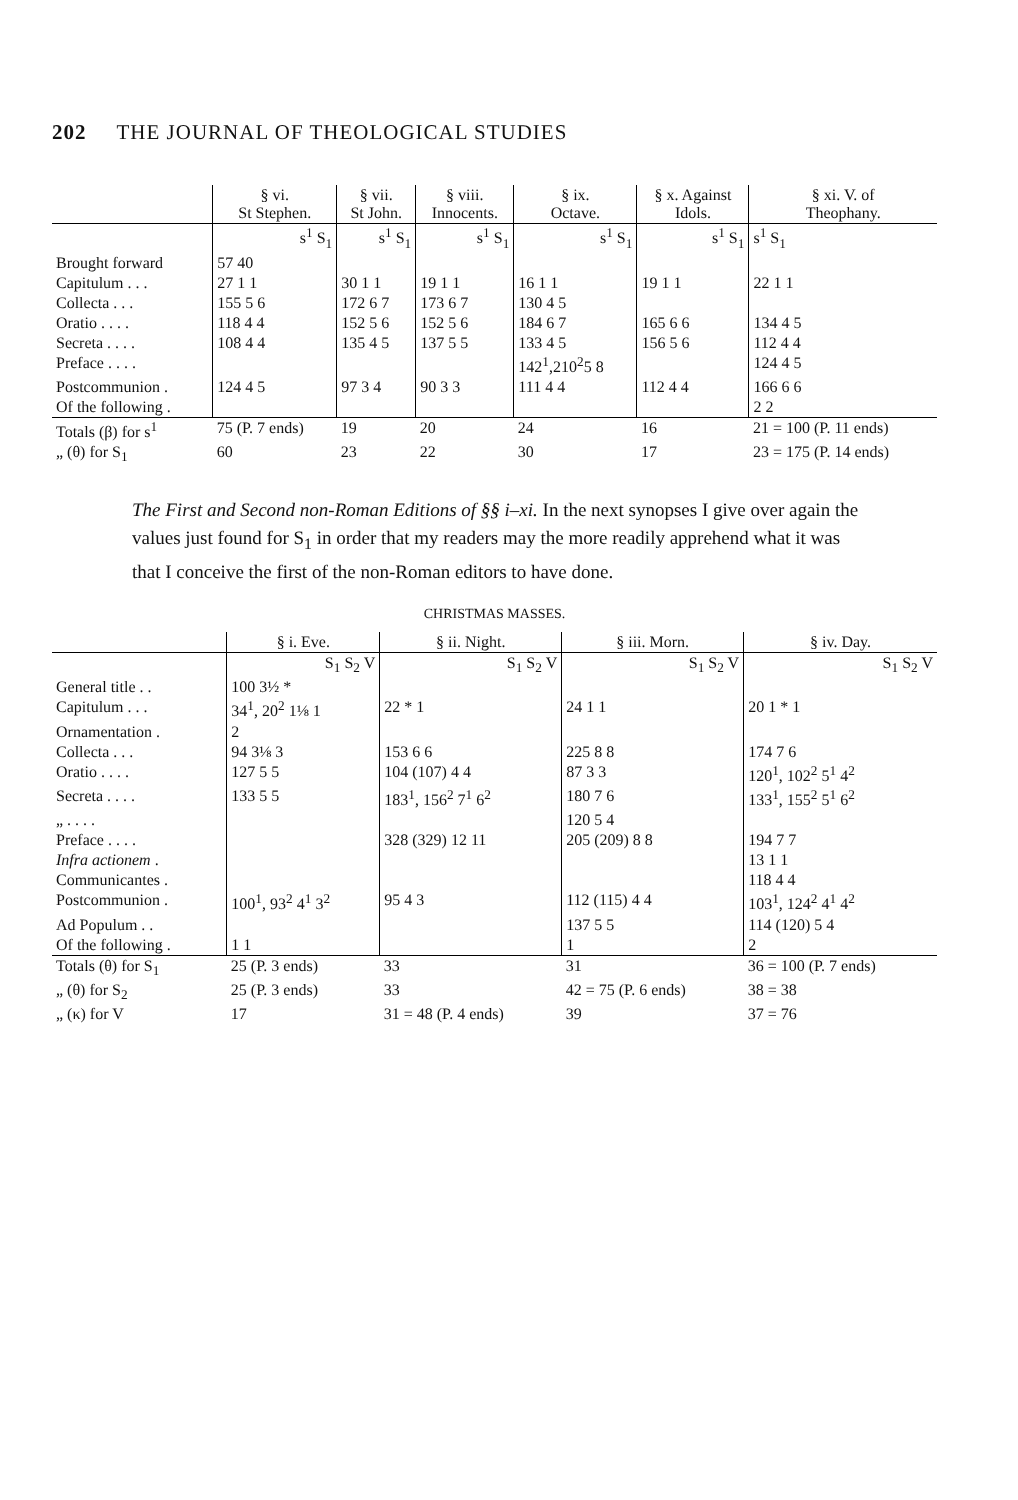202 THE JOURNAL OF THEOLOGICAL STUDIES
| | § vi. St Stephen. | § vii. St John. | § viii. Innocents. | § ix. Octave. | § x. Against Idols. | § xi. V. of Theophany. |
| --- | --- | --- | --- | --- | --- | --- |
| | s<sup>1</sup> S<sub>1</sub> | s<sup>1</sup> S<sub>1</sub> | s<sup>1</sup> S<sub>1</sub> | s<sup>1</sup> S<sub>1</sub> | s<sup>1</sup> S<sub>1</sub> | s<sup>1</sup> S<sub>1</sub> |
| Brought forward | 57 40 | | | | | |
| Capitulum . . . | 27 1 1 | 30 1 1 | 19 1 1 | 16 1 1 | 19 1 1 | 22 1 1 |
| Collecta . . . | 155 5 6 | 172 6 7 | 173 6 7 | 130 4 5 | | |
| Oratio . . . . | 118 4 4 | 152 5 6 | 152 5 6 | 184 6 7 | 165 6 6 | 134 4 5 |
| Secreta . . . . | 108 4 4 | 135 4 5 | 137 5 5 | 133 4 5 | 156 5 6 | 112 4 4 |
| Preface . . . . | | | | 142<sup>1</sup>,210<sup>2</sup>5 8 | | 124 4 5 |
| Postcommunion . | 124 4 5 | 97 3 4 | 90 3 3 | 111 4 4 | 112 4 4 | 166 6 6 |
| Of the following . | | | | | | 2 2 |
| Totals (β) for s<sup>1</sup> | 75 (P. 7 ends) | 19 | 20 | 24 | 16 | 21 = 100 (P. 11 ends) |
| „ (θ) for S<sub>1</sub> | 60 | 23 | 22 | 30 | 17 | 23 = 175 (P. 14 ends) |
The First and Second non-Roman Editions of §§ i–xi. In the next synopses I give over again the values just found for S<sub>1</sub> in order that my readers may the more readily apprehend what it was that I conceive the first of the non-Roman editors to have done.
CHRISTMAS MASSES.
| | § i. Eve. | § ii. Night. | § iii. Morn. | § iv. Day. |
| --- | --- | --- | --- | --- |
| | S<sub>1</sub> S<sub>2</sub> V | S<sub>1</sub> S<sub>2</sub> V | S<sub>1</sub> S<sub>2</sub> V | S<sub>1</sub> S<sub>2</sub> V |
| General title . . | 100 3½ * | | | |
| Capitulum . . . | 34<sup>1</sup>, 20<sup>2</sup> 1⅛ 1 | 22 * 1 | 24 1 1 | 20 1 * 1 |
| Ornamentation . | 2 | | | |
| Collecta . . . | 94 3⅛ 3 | 153 6 6 | 225 8 8 | 174 7 6 |
| Oratio . . . . | 127 5 5 | 104 (107) 4 4 | 87 3 3 | 120<sup>1</sup>, 102<sup>2</sup> 5<sup>1</sup> 4<sup>2</sup> |
| Secreta . . . . | 133 5 5 | 183<sup>1</sup>, 156<sup>2</sup> 7<sup>1</sup> 6<sup>2</sup> | 180 7 6 | 133<sup>1</sup>, 155<sup>2</sup> 5<sup>1</sup> 6<sup>2</sup> |
| „ . . . . | | | 120 5 4 | |
| Preface . . . . | | 328 (329) 12 11 | 205 (209) 8 8 | 194 7 7 |
| Infra actionem . | | | | 13 1 1 |
| Communicantes . | | | | 118 4 4 |
| Postcommunion . | 100<sup>1</sup>, 93<sup>2</sup> 4<sup>1</sup> 3<sup>2</sup> | 95 4 3 | 112 (115) 4 4 | 103<sup>1</sup>, 124<sup>2</sup> 4<sup>1</sup> 4<sup>2</sup> |
| Ad Populum . . | | | 137 5 5 | 114 (120) 5 4 |
| Of the following . | 1 1 | | 1 | 2 |
| Totals (θ) for S<sub>1</sub> | 25 (P. 3 ends) | 33 | 31 | 36 = 100 (P. 7 ends) |
| „ (θ) for S<sub>2</sub> | 25 (P. 3 ends) | 33 | 42 = 75 (P. 6 ends) | 38 = 38 |
| „ (κ) for V | 17 | 31 = 48 (P. 4 ends) | 39 | 37 = 76 |